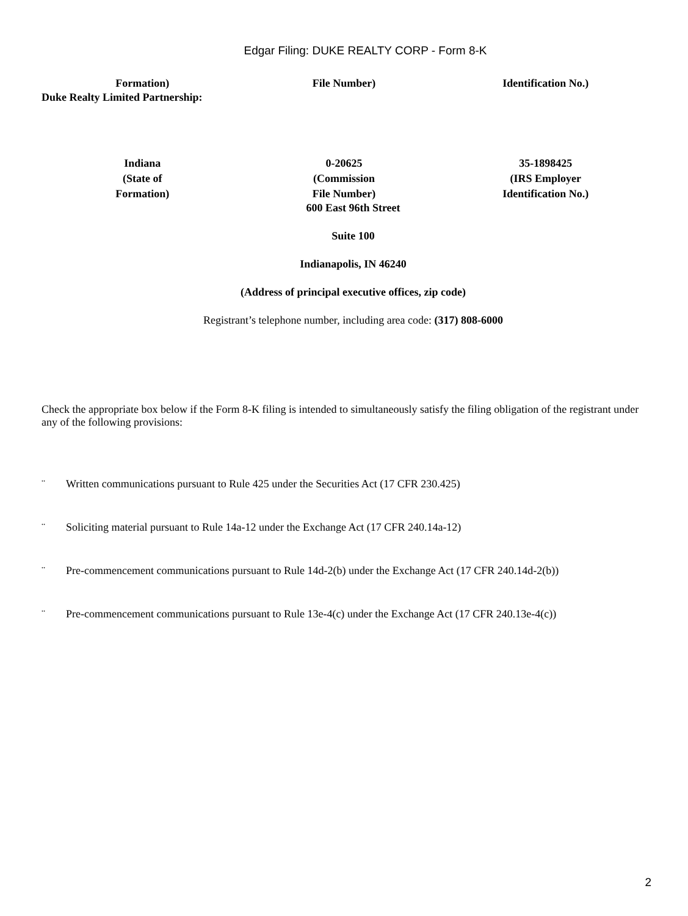Edgar Filing: DUKE REALTY CORP - Form 8-K
| Formation) | File Number) | Identification No.) |
Duke Realty Limited Partnership:
| Indiana (State of Formation) | 0-20625 (Commission File Number) | 35-1898425 (IRS Employer Identification No.) |
600 East 96th Street
Suite 100
Indianapolis, IN 46240
(Address of principal executive offices, zip code)
Registrant’s telephone number, including area code: (317) 808-6000
Check the appropriate box below if the Form 8-K filing is intended to simultaneously satisfy the filing obligation of the registrant under any of the following provisions:
¨ Written communications pursuant to Rule 425 under the Securities Act (17 CFR 230.425)
¨ Soliciting material pursuant to Rule 14a-12 under the Exchange Act (17 CFR 240.14a-12)
¨ Pre-commencement communications pursuant to Rule 14d-2(b) under the Exchange Act (17 CFR 240.14d-2(b))
¨ Pre-commencement communications pursuant to Rule 13e-4(c) under the Exchange Act (17 CFR 240.13e-4(c))
2